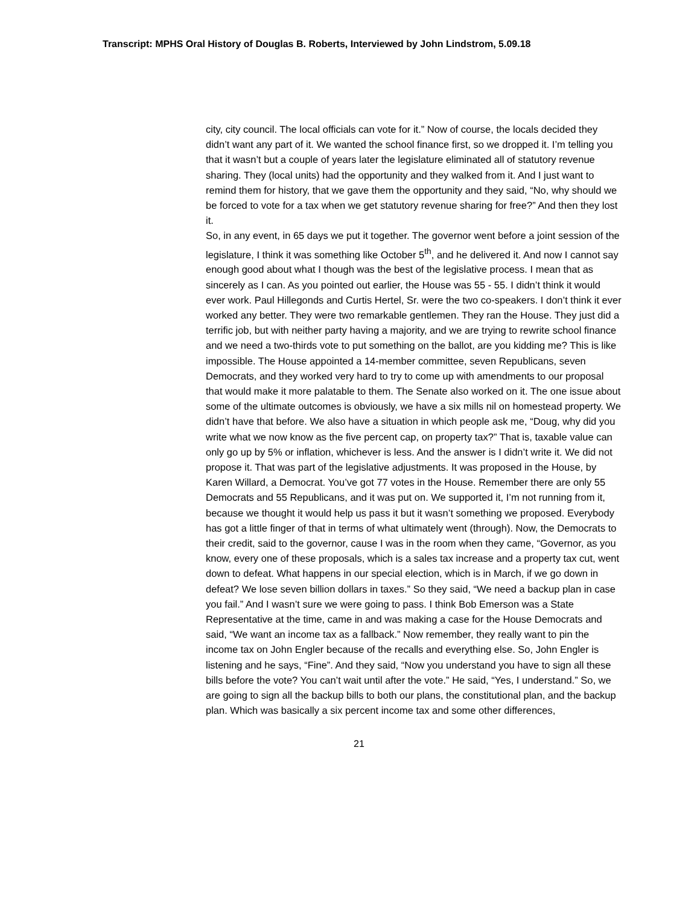Transcript: MPHS Oral History of Douglas B. Roberts, Interviewed by John Lindstrom, 5.09.18
city, city council. The local officials can vote for it.” Now of course, the locals decided they didn’t want any part of it. We wanted the school finance first, so we dropped it. I’m telling you that it wasn’t but a couple of years later the legislature eliminated all of statutory revenue sharing. They (local units) had the opportunity and they walked from it. And I just want to remind them for history, that we gave them the opportunity and they said, “No, why should we be forced to vote for a tax when we get statutory revenue sharing for free?” And then they lost it.
So, in any event, in 65 days we put it together. The governor went before a joint session of the legislature, I think it was something like October 5<sup>th</sup>, and he delivered it. And now I cannot say enough good about what I though was the best of the legislative process. I mean that as sincerely as I can. As you pointed out earlier, the House was 55 - 55. I didn’t think it would ever work. Paul Hillegonds and Curtis Hertel, Sr. were the two co-speakers. I don’t think it ever worked any better. They were two remarkable gentlemen. They ran the House. They just did a terrific job, but with neither party having a majority, and we are trying to rewrite school finance and we need a two-thirds vote to put something on the ballot, are you kidding me? This is like impossible. The House appointed a 14-member committee, seven Republicans, seven Democrats, and they worked very hard to try to come up with amendments to our proposal that would make it more palatable to them. The Senate also worked on it. The one issue about some of the ultimate outcomes is obviously, we have a six mills nil on homestead property. We didn’t have that before. We also have a situation in which people ask me, “Doug, why did you write what we now know as the five percent cap, on property tax?” That is, taxable value can only go up by 5% or inflation, whichever is less. And the answer is I didn’t write it. We did not propose it. That was part of the legislative adjustments. It was proposed in the House, by Karen Willard, a Democrat. You’ve got 77 votes in the House. Remember there are only 55 Democrats and 55 Republicans, and it was put on. We supported it, I’m not running from it, because we thought it would help us pass it but it wasn’t something we proposed. Everybody has got a little finger of that in terms of what ultimately went (through). Now, the Democrats to their credit, said to the governor, cause I was in the room when they came, “Governor, as you know, every one of these proposals, which is a sales tax increase and a property tax cut, went down to defeat. What happens in our special election, which is in March, if we go down in defeat? We lose seven billion dollars in taxes.” So they said, “We need a backup plan in case you fail.” And I wasn’t sure we were going to pass. I think Bob Emerson was a State Representative at the time, came in and was making a case for the House Democrats and said, “We want an income tax as a fallback.” Now remember, they really want to pin the income tax on John Engler because of the recalls and everything else. So, John Engler is listening and he says, “Fine”. And they said, “Now you understand you have to sign all these bills before the vote? You can’t wait until after the vote.” He said, “Yes, I understand.” So, we are going to sign all the backup bills to both our plans, the constitutional plan, and the backup plan. Which was basically a six percent income tax and some other differences,
21